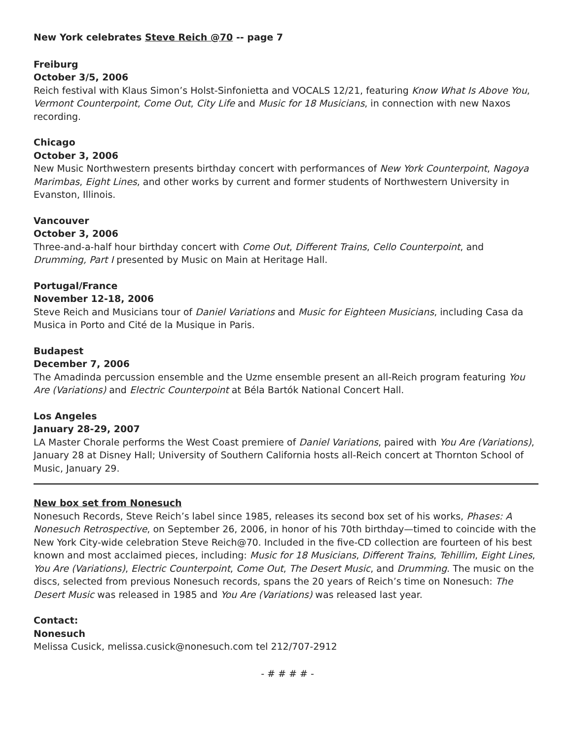New York celebrates Steve Reich @70 -- page 7
Freiburg
October 3/5, 2006
Reich festival with Klaus Simon’s Holst-Sinfonietta and VOCALS 12/21, featuring Know What Is Above You, Vermont Counterpoint, Come Out, City Life and Music for 18 Musicians, in connection with new Naxos recording.
Chicago
October 3, 2006
New Music Northwestern presents birthday concert with performances of New York Counterpoint, Nagoya Marimbas, Eight Lines, and other works by current and former students of Northwestern University in Evanston, Illinois.
Vancouver
October 3, 2006
Three-and-a-half hour birthday concert with Come Out, Different Trains, Cello Counterpoint, and Drumming, Part I presented by Music on Main at Heritage Hall.
Portugal/France
November 12-18, 2006
Steve Reich and Musicians tour of Daniel Variations and Music for Eighteen Musicians, including Casa da Musica in Porto and Cité de la Musique in Paris.
Budapest
December 7, 2006
The Amadinda percussion ensemble and the Uzme ensemble present an all-Reich program featuring You Are (Variations) and Electric Counterpoint at Béla Bartók National Concert Hall.
Los Angeles
January 28-29, 2007
LA Master Chorale performs the West Coast premiere of Daniel Variations, paired with You Are (Variations), January 28 at Disney Hall; University of Southern California hosts all-Reich concert at Thornton School of Music, January 29.
New box set from Nonesuch
Nonesuch Records, Steve Reich’s label since 1985, releases its second box set of his works, Phases: A Nonesuch Retrospective, on September 26, 2006, in honor of his 70th birthday—timed to coincide with the New York City-wide celebration Steve Reich@70. Included in the five-CD collection are fourteen of his best known and most acclaimed pieces, including: Music for 18 Musicians, Different Trains, Tehillim, Eight Lines, You Are (Variations), Electric Counterpoint, Come Out, The Desert Music, and Drumming. The music on the discs, selected from previous Nonesuch records, spans the 20 years of Reich’s time on Nonesuch: The Desert Music was released in 1985 and You Are (Variations) was released last year.
Contact:
Nonesuch
Melissa Cusick, melissa.cusick@nonesuch.com tel 212/707-2912
- # # # # -